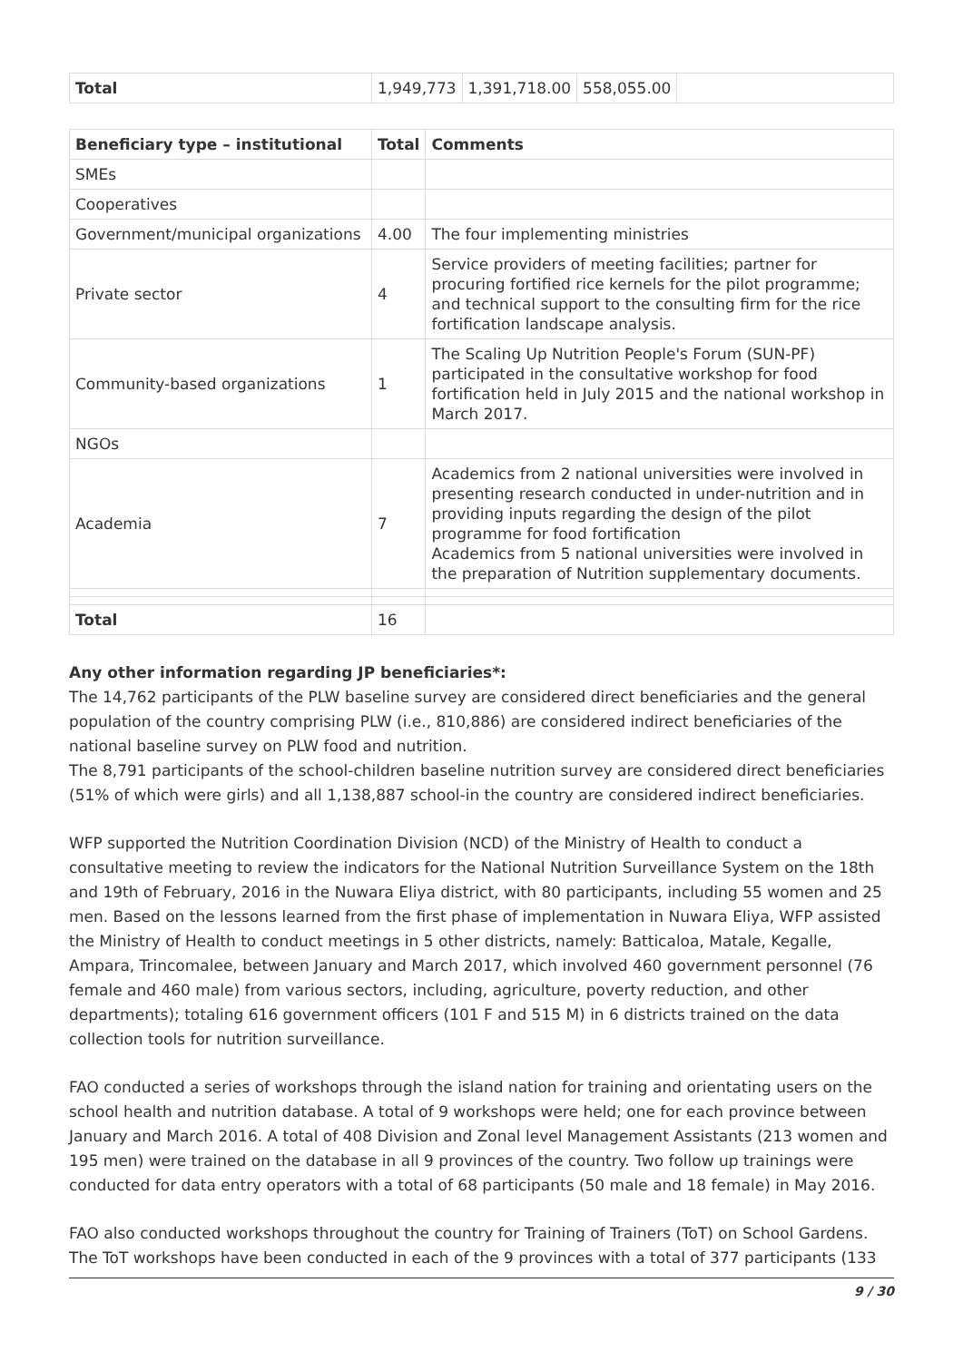| Total | 1,949,773 | 1,391,718.00 | 558,055.00 | |
| Beneficiary type – institutional | Total | Comments |
| --- | --- | --- |
| SMEs | | |
| Cooperatives | | |
| Government/municipal organizations | 4.00 | The four implementing ministries |
| Private sector | 4 | Service providers of meeting facilities; partner for procuring fortified rice kernels for the pilot programme; and technical support to the consulting firm for the rice fortification landscape analysis. |
| Community-based organizations | 1 | The Scaling Up Nutrition People's Forum (SUN-PF) participated in the consultative workshop for food fortification held in July 2015 and the national workshop in March 2017. |
| NGOs | | |
| Academia | 7 | Academics from 2 national universities were involved in presenting research conducted in under-nutrition and in providing inputs regarding the design of the pilot programme for food fortification Academics from 5 national universities were involved in the preparation of Nutrition supplementary documents. |
| Total | 16 | |
Any other information regarding JP beneficiaries*:
The 14,762 participants of the PLW baseline survey are considered direct beneficiaries and the general population of the country comprising PLW (i.e., 810,886) are considered indirect beneficiaries of the national baseline survey on PLW food and nutrition.
The 8,791 participants of the school-children baseline nutrition survey are considered direct beneficiaries (51% of which were girls) and all 1,138,887 school-in the country are considered indirect beneficiaries.
WFP supported the Nutrition Coordination Division (NCD) of the Ministry of Health to conduct a consultative meeting to review the indicators for the National Nutrition Surveillance System on the 18th and 19th of February, 2016 in the Nuwara Eliya district, with 80 participants, including 55 women and 25 men. Based on the lessons learned from the first phase of implementation in Nuwara Eliya, WFP assisted the Ministry of Health to conduct meetings in 5 other districts, namely: Batticaloa, Matale, Kegalle, Ampara, Trincomalee, between January and March 2017, which involved 460 government personnel (76 female and 460 male) from various sectors, including, agriculture, poverty reduction, and other departments); totaling 616 government officers (101 F and 515 M) in 6 districts trained on the data collection tools for nutrition surveillance.
FAO conducted a series of workshops through the island nation for training and orientating users on the school health and nutrition database. A total of 9 workshops were held; one for each province between January and March 2016. A total of 408 Division and Zonal level Management Assistants (213 women and 195 men) were trained on the database in all 9 provinces of the country. Two follow up trainings were conducted for data entry operators with a total of 68 participants (50 male and 18 female) in May 2016.
FAO also conducted workshops throughout the country for Training of Trainers (ToT) on School Gardens. The ToT workshops have been conducted in each of the 9 provinces with a total of 377 participants (133
9 / 30